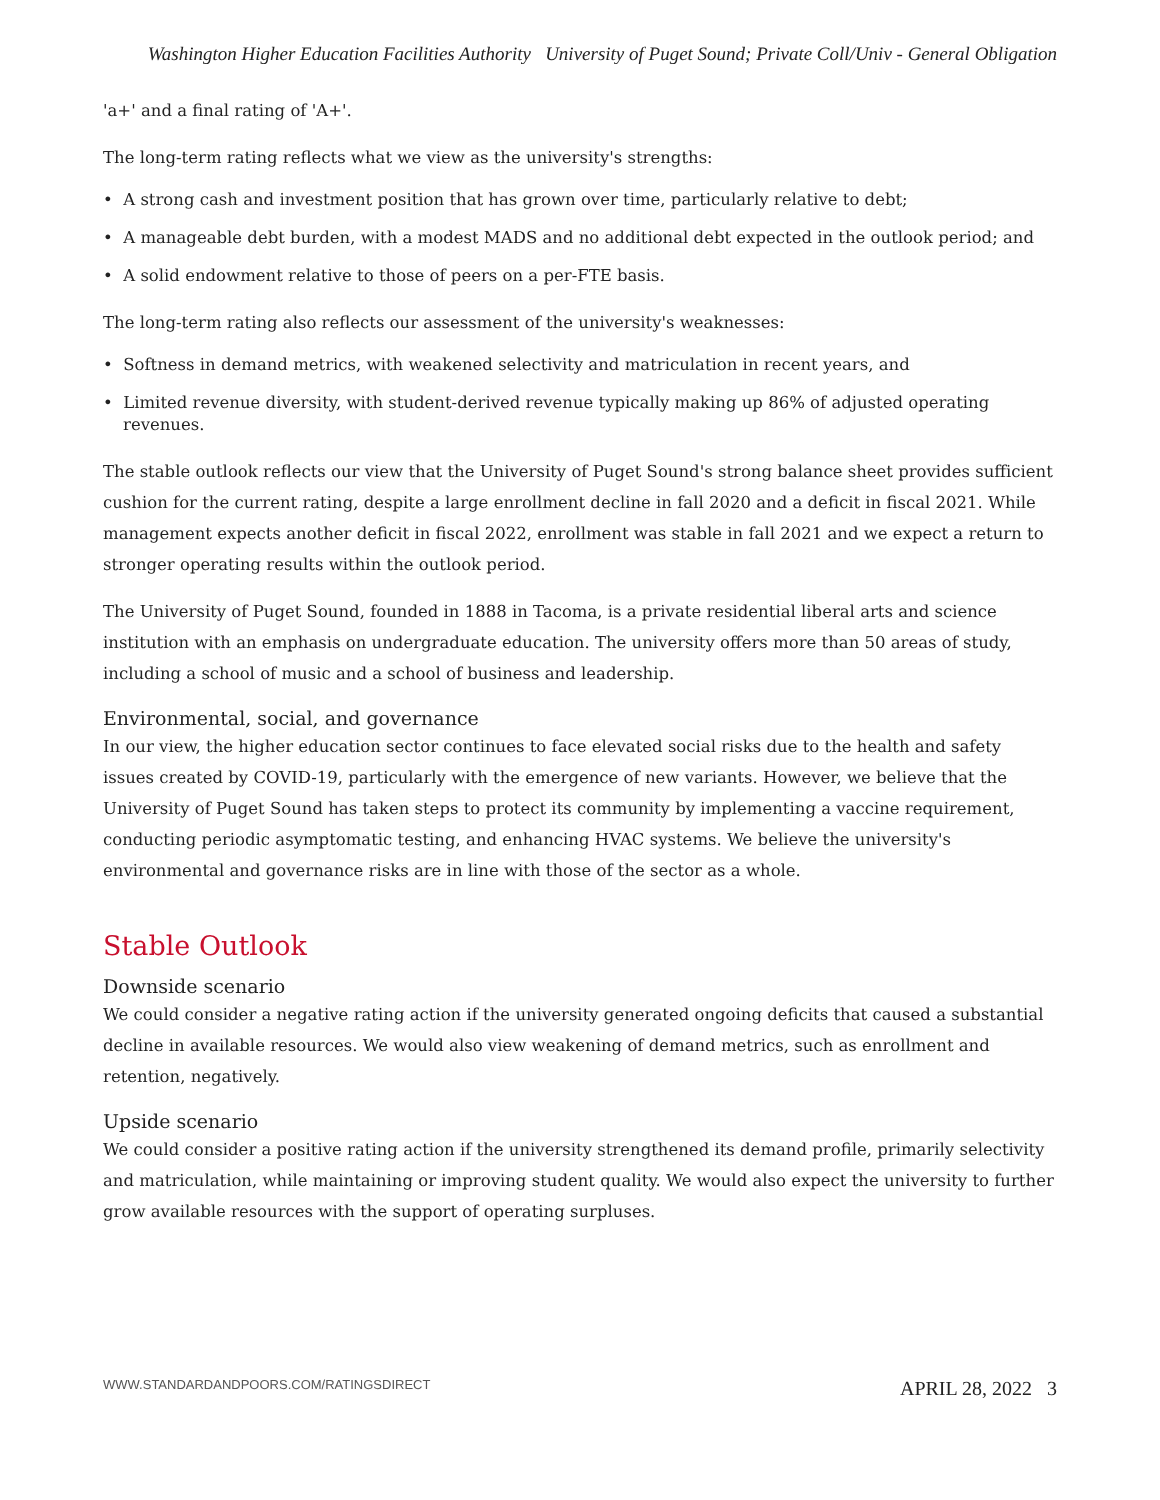Washington Higher Education Facilities Authority University of Puget Sound; Private Coll/Univ - General Obligation
'a+' and a final rating of 'A+'.
The long-term rating reflects what we view as the university's strengths:
• A strong cash and investment position that has grown over time, particularly relative to debt;
• A manageable debt burden, with a modest MADS and no additional debt expected in the outlook period; and
• A solid endowment relative to those of peers on a per-FTE basis.
The long-term rating also reflects our assessment of the university's weaknesses:
• Softness in demand metrics, with weakened selectivity and matriculation in recent years, and
• Limited revenue diversity, with student-derived revenue typically making up 86% of adjusted operating revenues.
The stable outlook reflects our view that the University of Puget Sound's strong balance sheet provides sufficient cushion for the current rating, despite a large enrollment decline in fall 2020 and a deficit in fiscal 2021. While management expects another deficit in fiscal 2022, enrollment was stable in fall 2021 and we expect a return to stronger operating results within the outlook period.
The University of Puget Sound, founded in 1888 in Tacoma, is a private residential liberal arts and science institution with an emphasis on undergraduate education. The university offers more than 50 areas of study, including a school of music and a school of business and leadership.
Environmental, social, and governance
In our view, the higher education sector continues to face elevated social risks due to the health and safety issues created by COVID-19, particularly with the emergence of new variants. However, we believe that the University of Puget Sound has taken steps to protect its community by implementing a vaccine requirement, conducting periodic asymptomatic testing, and enhancing HVAC systems. We believe the university's environmental and governance risks are in line with those of the sector as a whole.
Stable Outlook
Downside scenario
We could consider a negative rating action if the university generated ongoing deficits that caused a substantial decline in available resources. We would also view weakening of demand metrics, such as enrollment and retention, negatively.
Upside scenario
We could consider a positive rating action if the university strengthened its demand profile, primarily selectivity and matriculation, while maintaining or improving student quality. We would also expect the university to further grow available resources with the support of operating surpluses.
WWW.STANDARDANDPOORS.COM/RATINGSDIRECT APRIL 28, 2022 3